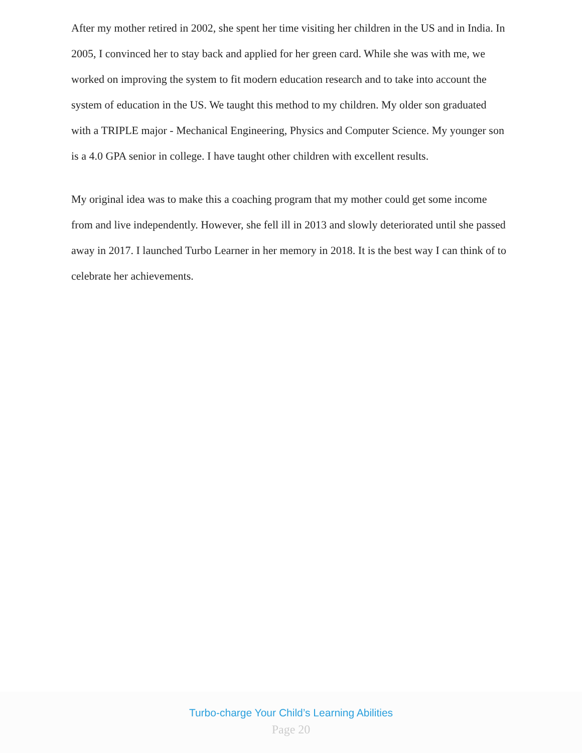After my mother retired in 2002, she spent her time visiting her children in the US and in India. In 2005, I convinced her to stay back and applied for her green card. While she was with me, we worked on improving the system to fit modern education research and to take into account the system of education in the US. We taught this method to my children. My older son graduated with a TRIPLE major - Mechanical Engineering, Physics and Computer Science. My younger son is a 4.0 GPA senior in college. I have taught other children with excellent results.
My original idea was to make this a coaching program that my mother could get some income from and live independently. However, she fell ill in 2013 and slowly deteriorated until she passed away in 2017. I launched Turbo Learner in her memory in 2018. It is the best way I can think of to celebrate her achievements.
Turbo-charge Your Child’s Learning Abilities
Page 20